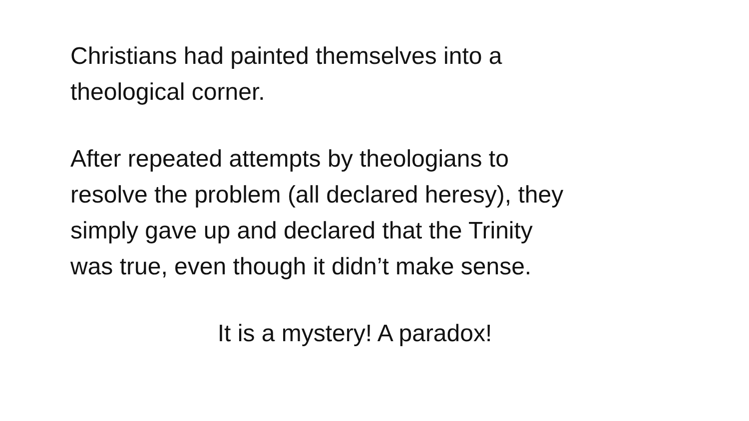Christians had painted themselves into a
theological corner.
After repeated attempts by theologians to
resolve the problem (all declared heresy), they
simply gave up and declared that the Trinity
was true, even though it didn’t make sense.
It is a mystery! A paradox!